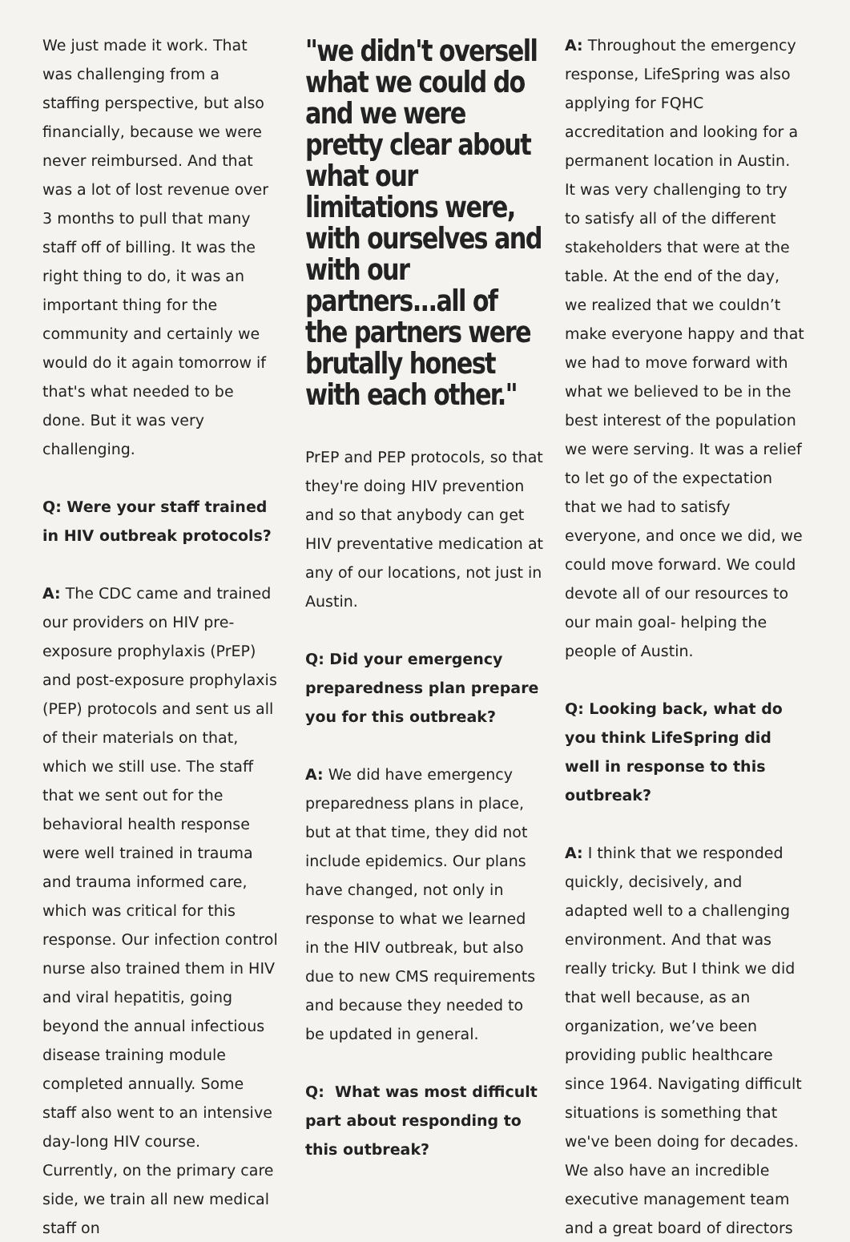We just made it work. That was challenging from a staffing perspective, but also financially, because we were never reimbursed. And that was a lot of lost revenue over 3 months to pull that many staff off of billing. It was the right thing to do, it was an important thing for the community and certainly we would do it again tomorrow if that's what needed to be done. But it was very challenging.
Q: Were your staff trained in HIV outbreak protocols?
A: The CDC came and trained our providers on HIV pre-exposure prophylaxis (PrEP) and post-exposure prophylaxis (PEP) protocols and sent us all of their materials on that, which we still use. The staff that we sent out for the behavioral health response were well trained in trauma and trauma informed care, which was critical for this response. Our infection control nurse also trained them in HIV and viral hepatitis, going beyond the annual infectious disease training module completed annually. Some staff also went to an intensive day-long HIV course. Currently, on the primary care side, we train all new medical staff on
"we didn't oversell what we could do and we were pretty clear about what our limitations were, with ourselves and with our partners...all of the partners were brutally honest with each other."
PrEP and PEP protocols, so that they're doing HIV prevention and so that anybody can get HIV preventative medication at any of our locations, not just in Austin.
Q: Did your emergency preparedness plan prepare you for this outbreak?
A: We did have emergency preparedness plans in place, but at that time, they did not include epidemics. Our plans have changed, not only in response to what we learned in the HIV outbreak, but also due to new CMS requirements and because they needed to be updated in general.
Q: What was most difficult part about responding to this outbreak?
A: Throughout the emergency response, LifeSpring was also applying for FQHC accreditation and looking for a permanent location in Austin. It was very challenging to try to satisfy all of the different stakeholders that were at the table. At the end of the day, we realized that we couldn’t make everyone happy and that we had to move forward with what we believed to be in the best interest of the population we were serving. It was a relief to let go of the expectation that we had to satisfy everyone, and once we did, we could move forward. We could devote all of our resources to our main goal- helping the people of Austin.
Q: Looking back, what do you think LifeSpring did well in response to this outbreak?
A: I think that we responded quickly, decisively, and adapted well to a challenging environment. And that was really tricky. But I think we did that well because, as an organization, we’ve been providing public healthcare since 1964. Navigating difficult situations is something that we've been doing for decades. We also have an incredible executive management team and a great board of directors